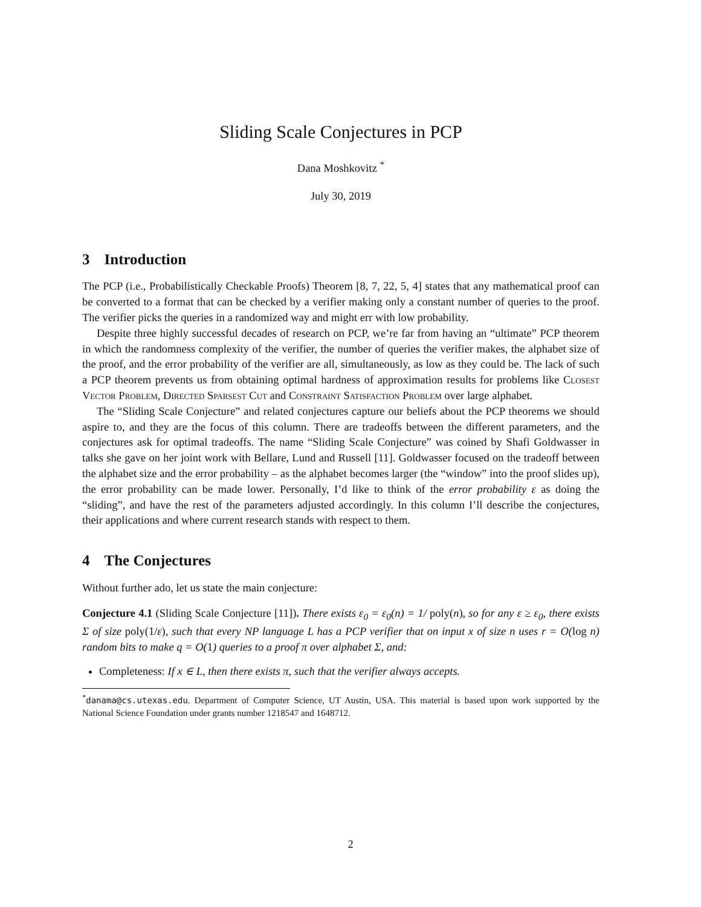Sliding Scale Conjectures in PCP
Dana Moshkovitz <sup>*</sup>
July 30, 2019
3 Introduction
The PCP (i.e., Probabilistically Checkable Proofs) Theorem [8, 7, 22, 5, 4] states that any mathematical proof can be converted to a format that can be checked by a verifier making only a constant number of queries to the proof. The verifier picks the queries in a randomized way and might err with low probability.
Despite three highly successful decades of research on PCP, we’re far from having an “ultimate” PCP theorem in which the randomness complexity of the verifier, the number of queries the verifier makes, the alphabet size of the proof, and the error probability of the verifier are all, simultaneously, as low as they could be. The lack of such a PCP theorem prevents us from obtaining optimal hardness of approximation results for problems like Closest Vector Problem, Directed Sparsest Cut and Constraint Satisfaction Problem over large alphabet.
The “Sliding Scale Conjecture” and related conjectures capture our beliefs about the PCP theorems we should aspire to, and they are the focus of this column. There are tradeoffs between the different parameters, and the conjectures ask for optimal tradeoffs. The name “Sliding Scale Conjecture” was coined by Shafi Goldwasser in talks she gave on her joint work with Bellare, Lund and Russell [11]. Goldwasser focused on the tradeoff between the alphabet size and the error probability – as the alphabet becomes larger (the “window” into the proof slides up), the error probability can be made lower. Personally, I’d like to think of the error probability ε as doing the “sliding”, and have the rest of the parameters adjusted accordingly. In this column I’ll describe the conjectures, their applications and where current research stands with respect to them.
4 The Conjectures
Without further ado, let us state the main conjecture:
Conjecture 4.1 (Sliding Scale Conjecture [11]). There exists ε<sub>0</sub> = ε<sub>0</sub>(n) = 1/ poly(n), so for any ε ≥ ε<sub>0</sub>, there exists Σ of size poly(1/ε), such that every NP language L has a PCP verifier that on input x of size n uses r = O(log n) random bits to make q = O(1) queries to a proof π over alphabet Σ, and:
Completeness: If x ∈ L, then there exists π, such that the verifier always accepts.
<sup>*</sup> danama@cs.utexas.edu. Department of Computer Science, UT Austin, USA. This material is based upon work supported by the National Science Foundation under grants number 1218547 and 1648712.
2